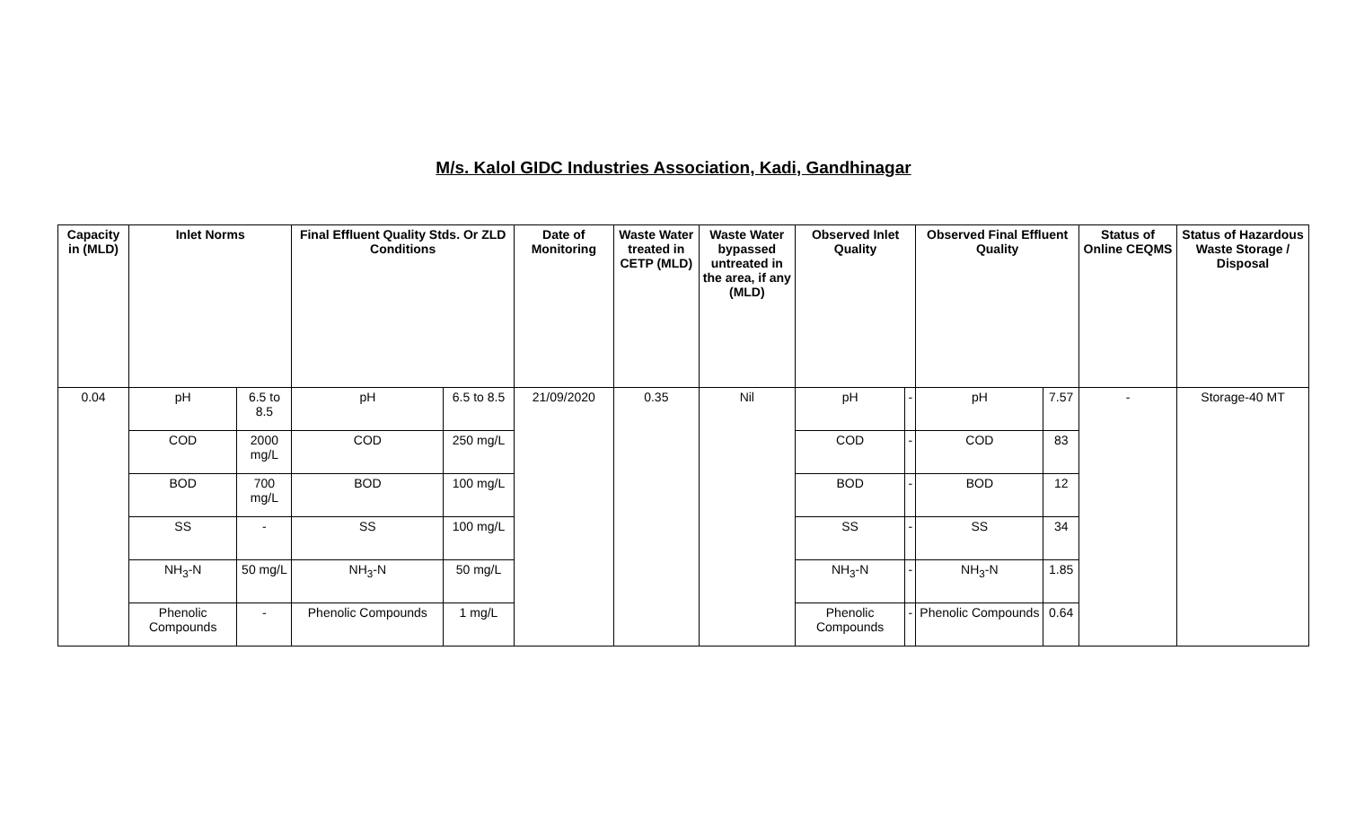M/s. Kalol GIDC Industries Association, Kadi, Gandhinagar
| Capacity in (MLD) | Inlet Norms | | Final Effluent Quality Stds. Or ZLD Conditions | | Date of Monitoring | Waste Water treated in CETP (MLD) | Waste Water bypassed untreated in the area, if any (MLD) | Observed Inlet Quality | | Observed Final Effluent Quality | | Status of Online CEQMS | Status of Hazardous Waste Storage / Disposal |
| --- | --- | --- | --- | --- | --- | --- | --- | --- | --- | --- | --- | --- | --- |
| 0.04 | pH | 6.5 to 8.5 | pH | 6.5 to 8.5 | 21/09/2020 | 0.35 | Nil | pH | - | pH | 7.57 | - | Storage-40 MT |
| | COD | 2000 mg/L | COD | 250 mg/L | | | | COD | - | COD | 83 | | |
| | BOD | 700 mg/L | BOD | 100 mg/L | | | | BOD | - | BOD | 12 | | |
| | SS | - | SS | 100 mg/L | | | | SS | - | SS | 34 | | |
| | NH<sub>3</sub>-N | 50 mg/L | NH<sub>3</sub>-N | 50 mg/L | | | | NH<sub>3</sub>-N | - | NH<sub>3</sub>-N | 1.85 | | |
| | Phenolic Compounds | - | Phenolic Compounds | 1 mg/L | | | | Phenolic Compounds | - | Phenolic Compounds | 0.64 | | |